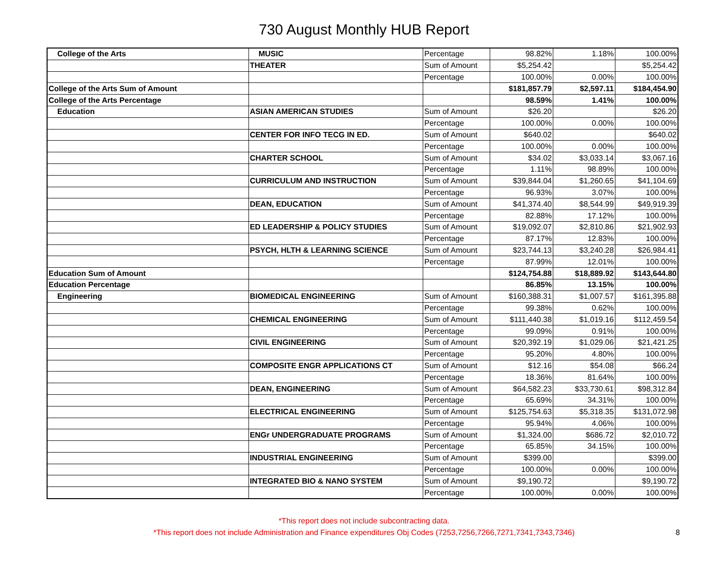730 August Monthly HUB Report
| College of the Arts | MUSIC | Percentage | 98.82% | 1.18% | 100.00% |
| | THEATER | Sum of Amount | $5,254.42 | | $5,254.42 |
| | | Percentage | 100.00% | 0.00% | 100.00% |
| College of the Arts Sum of Amount | | | $181,857.79 | $2,597.11 | $184,454.90 |
| College of the Arts Percentage | | | 98.59% | 1.41% | 100.00% |
| Education | ASIAN AMERICAN STUDIES | Sum of Amount | $26.20 | | $26.20 |
| | | Percentage | 100.00% | 0.00% | 100.00% |
| | CENTER FOR INFO TECG IN ED. | Sum of Amount | $640.02 | | $640.02 |
| | | Percentage | 100.00% | 0.00% | 100.00% |
| | CHARTER SCHOOL | Sum of Amount | $34.02 | $3,033.14 | $3,067.16 |
| | | Percentage | 1.11% | 98.89% | 100.00% |
| | CURRICULUM AND INSTRUCTION | Sum of Amount | $39,844.04 | $1,260.65 | $41,104.69 |
| | | Percentage | 96.93% | 3.07% | 100.00% |
| | DEAN, EDUCATION | Sum of Amount | $41,374.40 | $8,544.99 | $49,919.39 |
| | | Percentage | 82.88% | 17.12% | 100.00% |
| | ED LEADERSHIP & POLICY STUDIES | Sum of Amount | $19,092.07 | $2,810.86 | $21,902.93 |
| | | Percentage | 87.17% | 12.83% | 100.00% |
| | PSYCH, HLTH & LEARNING SCIENCE | Sum of Amount | $23,744.13 | $3,240.28 | $26,984.41 |
| | | Percentage | 87.99% | 12.01% | 100.00% |
| Education Sum of Amount | | | $124,754.88 | $18,889.92 | $143,644.80 |
| Education Percentage | | | 86.85% | 13.15% | 100.00% |
| Engineering | BIOMEDICAL ENGINEERING | Sum of Amount | $160,388.31 | $1,007.57 | $161,395.88 |
| | | Percentage | 99.38% | 0.62% | 100.00% |
| | CHEMICAL ENGINEERING | Sum of Amount | $111,440.38 | $1,019.16 | $112,459.54 |
| | | Percentage | 99.09% | 0.91% | 100.00% |
| | CIVIL ENGINEERING | Sum of Amount | $20,392.19 | $1,029.06 | $21,421.25 |
| | | Percentage | 95.20% | 4.80% | 100.00% |
| | COMPOSITE ENGR APPLICATIONS CT | Sum of Amount | $12.16 | $54.08 | $66.24 |
| | | Percentage | 18.36% | 81.64% | 100.00% |
| | DEAN, ENGINEERING | Sum of Amount | $64,582.23 | $33,730.61 | $98,312.84 |
| | | Percentage | 65.69% | 34.31% | 100.00% |
| | ELECTRICAL ENGINEERING | Sum of Amount | $125,754.63 | $5,318.35 | $131,072.98 |
| | | Percentage | 95.94% | 4.06% | 100.00% |
| | ENGr UNDERGRADUATE PROGRAMS | Sum of Amount | $1,324.00 | $686.72 | $2,010.72 |
| | | Percentage | 65.85% | 34.15% | 100.00% |
| | INDUSTRIAL ENGINEERING | Sum of Amount | $399.00 | | $399.00 |
| | | Percentage | 100.00% | 0.00% | 100.00% |
| | INTEGRATED BIO & NANO SYSTEM | Sum of Amount | $9,190.72 | | $9,190.72 |
| | | Percentage | 100.00% | 0.00% | 100.00% |
*This report does not include subcontracting data.
*This report does not include Administration and Finance expenditures Obj Codes (7253,7256,7266,7271,7341,7343,7346) 8